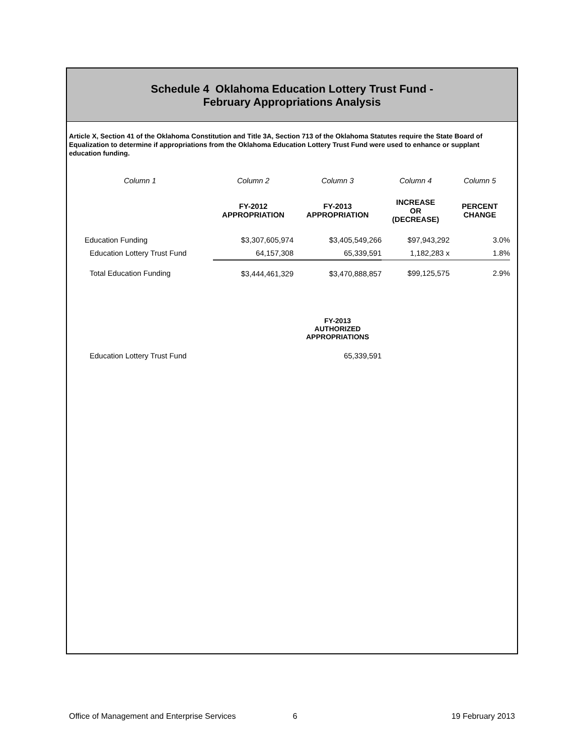Schedule 4 Oklahoma Education Lottery Trust Fund -
February Appropriations Analysis
Article X, Section 41 of the Oklahoma Constitution and Title 3A, Section 713 of the Oklahoma Statutes require the State Board of Equalization to determine if appropriations from the Oklahoma Education Lottery Trust Fund were used to enhance or supplant education funding.
| Column 1 | Column 2 | Column 3 | Column 4 | Column 5 |
| | FY-2012 APPROPRIATION | FY-2013 APPROPRIATION | INCREASE OR (DECREASE) | PERCENT CHANGE |
| Education Funding | $3,307,605,974 | $3,405,549,266 | $97,943,292 | 3.0% |
| Education Lottery Trust Fund | 64,157,308 | 65,339,591 | 1,182,283 x | 1.8% |
| Total Education Funding | $3,444,461,329 | $3,470,888,857 | $99,125,575 | 2.9% |
| | | FY-2013 AUTHORIZED APPROPRIATIONS | | |
| Education Lottery Trust Fund | | 65,339,591 | | |
Office of Management and Enterprise Services 6 19 February 2013